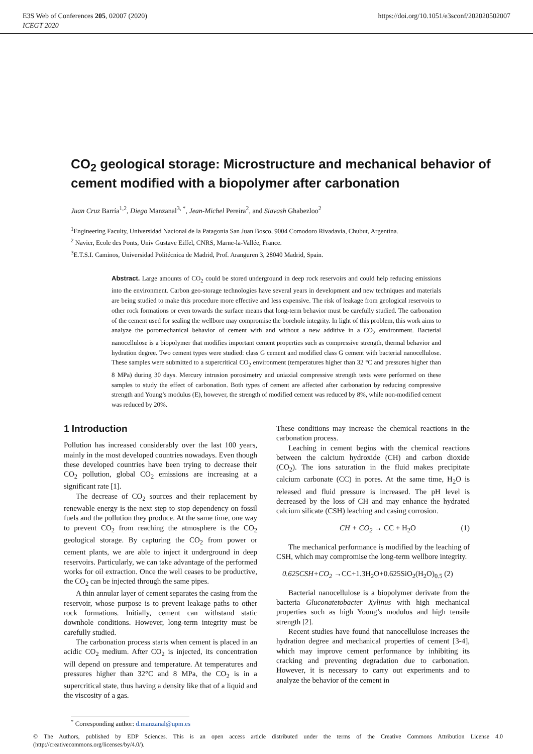E3S Web of Conferences 205, 02007 (2020)
ICEGT 2020
https://doi.org/10.1051/e3sconf/202020502007
CO<sub>2</sub> geological storage: Microstructure and mechanical behavior of cement modified with a biopolymer after carbonation
Juan Cruz Barría<sup>1,2</sup>, Diego Manzanal<sup>3, *</sup>, Jean-Michel Pereira<sup>2</sup>, and Siavash Ghabezloo<sup>2</sup>
<sup>1</sup> Engineering Faculty, Universidad Nacional de la Patagonia San Juan Bosco, 9004 Comodoro Rivadavia, Chubut, Argentina.
<sup>2</sup> Navier, Ecole des Ponts, Univ Gustave Eiffel, CNRS, Marne-la-Vallée, France.
<sup>3</sup> E.T.S.I. Caminos, Universidad Politécnica de Madrid, Prof. Aranguren 3, 28040 Madrid, Spain.
Abstract. Large amounts of CO<sub>2</sub> could be stored underground in deep rock reservoirs and could help reducing emissions into the environment. Carbon geo-storage technologies have several years in development and new techniques and materials are being studied to make this procedure more effective and less expensive. The risk of leakage from geological reservoirs to other rock formations or even towards the surface means that long-term behavior must be carefully studied. The carbonation of the cement used for sealing the wellbore may compromise the borehole integrity. In light of this problem, this work aims to analyze the poromechanical behavior of cement with and without a new additive in a CO<sub>2</sub> environment. Bacterial nanocellulose is a biopolymer that modifies important cement properties such as compressive strength, thermal behavior and hydration degree. Two cement types were studied: class G cement and modified class G cement with bacterial nanocellulose. These samples were submitted to a supercritical CO<sub>2</sub> environment (temperatures higher than 32 °C and pressures higher than 8 MPa) during 30 days. Mercury intrusion porosimetry and uniaxial compressive strength tests were performed on these samples to study the effect of carbonation. Both types of cement are affected after carbonation by reducing compressive strength and Young’s modulus (E), however, the strength of modified cement was reduced by 8%, while non-modified cement was reduced by 20%.
1 Introduction
Pollution has increased considerably over the last 100 years, mainly in the most developed countries nowadays. Even though these developed countries have been trying to decrease their CO<sub>2</sub> pollution, global CO<sub>2</sub> emissions are increasing at a significant rate [1].
The decrease of CO<sub>2</sub> sources and their replacement by renewable energy is the next step to stop dependency on fossil fuels and the pollution they produce. At the same time, one way to prevent CO<sub>2</sub> from reaching the atmosphere is the CO<sub>2</sub> geological storage. By capturing the CO<sub>2</sub> from power or cement plants, we are able to inject it underground in deep reservoirs. Particularly, we can take advantage of the performed works for oil extraction. Once the well ceases to be productive, the CO<sub>2</sub> can be injected through the same pipes.
A thin annular layer of cement separates the casing from the reservoir, whose purpose is to prevent leakage paths to other rock formations. Initially, cement can withstand static downhole conditions. However, long-term integrity must be carefully studied.
The carbonation process starts when cement is placed in an acidic CO<sub>2</sub> medium. After CO<sub>2</sub> is injected, its concentration will depend on pressure and temperature. At temperatures and pressures higher than 32°C and 8 MPa, the CO<sub>2</sub> is in a supercritical state, thus having a density like that of a liquid and the viscosity of a gas.
These conditions may increase the chemical reactions in the carbonation process.
Leaching in cement begins with the chemical reactions between the calcium hydroxide (CH) and carbon dioxide (CO<sub>2</sub>). The ions saturation in the fluid makes precipitate calcium carbonate (CC) in pores. At the same time, H<sub>2</sub>O is released and fluid pressure is increased. The pH level is decreased by the loss of CH and may enhance the hydrated calcium silicate (CSH) leaching and casing corrosion.
CH + CO<sub>2</sub> → CC + H<sub>2</sub>O (1)
The mechanical performance is modified by the leaching of CSH, which may compromise the long-term wellbore integrity.
0.625CSH+CO<sub>2</sub> →CC+1.3H<sub>2</sub>O+0.625SiO<sub>2</sub>(H<sub>2</sub>O)<sub>0.5</sub> (2)
Bacterial nanocellulose is a biopolymer derivate from the bacteria Gluconatetobacter Xylinus with high mechanical properties such as high Young’s modulus and high tensile strength [2].
Recent studies have found that nanocellulose increases the hydration degree and mechanical properties of cement [3-4], which may improve cement performance by inhibiting its cracking and preventing degradation due to carbonation. However, it is necessary to carry out experiments and to analyze the behavior of the cement in
<sup>*</sup> Corresponding author: d.manzanal@upm.es
© The Authors, published by EDP Sciences. This is an open access article distributed under the terms of the Creative Commons Attribution License 4.0 (http://creativecommons.org/licenses/by/4.0/).